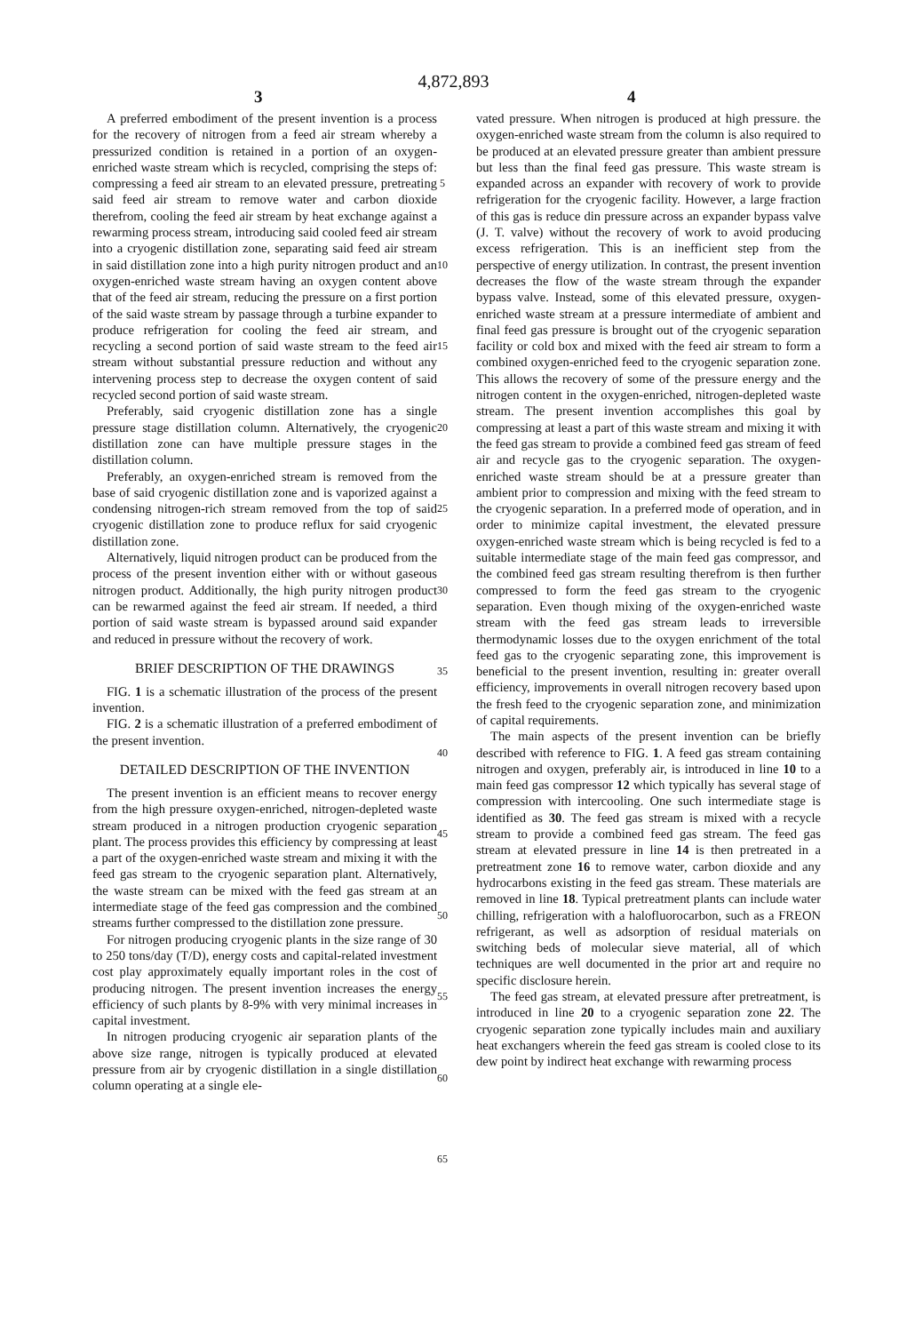4,872,893
3 4
A preferred embodiment of the present invention is a process for the recovery of nitrogen from a feed air stream whereby a pressurized condition is retained in a portion of an oxygen-enriched waste stream which is recycled, comprising the steps of: compressing a feed air stream to an elevated pressure, pretreating said feed air stream to remove water and carbon dioxide therefrom, cooling the feed air stream by heat exchange against a rewarming process stream, introducing said cooled feed air stream into a cryogenic distillation zone, separating said feed air stream in said distillation zone into a high purity nitrogen product and an oxygen-enriched waste stream having an oxygen content above that of the feed air stream, reducing the pressure on a first portion of the said waste stream by passage through a turbine expander to produce refrigeration for cooling the feed air stream, and recycling a second portion of said waste stream to the feed air stream without substantial pressure reduction and without any intervening process step to decrease the oxygen content of said recycled second portion of said waste stream.
Preferably, said cryogenic distillation zone has a single pressure stage distillation column. Alternatively, the cryogenic distillation zone can have multiple pressure stages in the distillation column.
Preferably, an oxygen-enriched stream is removed from the base of said cryogenic distillation zone and is vaporized against a condensing nitrogen-rich stream removed from the top of said cryogenic distillation zone to produce reflux for said cryogenic distillation zone.
Alternatively, liquid nitrogen product can be produced from the process of the present invention either with or without gaseous nitrogen product. Additionally, the high purity nitrogen product can be rewarmed against the feed air stream. If needed, a third portion of said waste stream is bypassed around said expander and reduced in pressure without the recovery of work.
BRIEF DESCRIPTION OF THE DRAWINGS
FIG. 1 is a schematic illustration of the process of the present invention.
FIG. 2 is a schematic illustration of a preferred embodiment of the present invention.
DETAILED DESCRIPTION OF THE INVENTION
The present invention is an efficient means to recover energy from the high pressure oxygen-enriched, nitrogen-depleted waste stream produced in a nitrogen production cryogenic separation plant. The process provides this efficiency by compressing at least a part of the oxygen-enriched waste stream and mixing it with the feed gas stream to the cryogenic separation plant. Alternatively, the waste stream can be mixed with the feed gas stream at an intermediate stage of the feed gas compression and the combined streams further compressed to the distillation zone pressure.
For nitrogen producing cryogenic plants in the size range of 30 to 250 tons/day (T/D), energy costs and capital-related investment cost play approximately equally important roles in the cost of producing nitrogen. The present invention increases the energy efficiency of such plants by 8-9% with very minimal increases in capital investment.
In nitrogen producing cryogenic air separation plants of the above size range, nitrogen is typically produced at elevated pressure from air by cryogenic distillation in a single distillation column operating at a single ele-
5
10
15
20
25
30
35
40
45
50
55
60
65
vated pressure. When nitrogen is produced at high pressure. the oxygen-enriched waste stream from the column is also required to be produced at an elevated pressure greater than ambient pressure but less than the final feed gas pressure. This waste stream is expanded across an expander with recovery of work to provide refrigeration for the cryogenic facility. However, a large fraction of this gas is reduce din pressure across an expander bypass valve (J. T. valve) without the recovery of work to avoid producing excess refrigeration. This is an inefficient step from the perspective of energy utilization. In contrast, the present invention decreases the flow of the waste stream through the expander bypass valve. Instead, some of this elevated pressure, oxygen-enriched waste stream at a pressure intermediate of ambient and final feed gas pressure is brought out of the cryogenic separation facility or cold box and mixed with the feed air stream to form a combined oxygen-enriched feed to the cryogenic separation zone. This allows the recovery of some of the pressure energy and the nitrogen content in the oxygen-enriched, nitrogen-depleted waste stream. The present invention accomplishes this goal by compressing at least a part of this waste stream and mixing it with the feed gas stream to provide a combined feed gas stream of feed air and recycle gas to the cryogenic separation. The oxygen-enriched waste stream should be at a pressure greater than ambient prior to compression and mixing with the feed stream to the cryogenic separation. In a preferred mode of operation, and in order to minimize capital investment, the elevated pressure oxygen-enriched waste stream which is being recycled is fed to a suitable intermediate stage of the main feed gas compressor, and the combined feed gas stream resulting therefrom is then further compressed to form the feed gas stream to the cryogenic separation. Even though mixing of the oxygen-enriched waste stream with the feed gas stream leads to irreversible thermodynamic losses due to the oxygen enrichment of the total feed gas to the cryogenic separating zone, this improvement is beneficial to the present invention, resulting in: greater overall efficiency, improvements in overall nitrogen recovery based upon the fresh feed to the cryogenic separation zone, and minimization of capital requirements.
The main aspects of the present invention can be briefly described with reference to FIG. 1. A feed gas stream containing nitrogen and oxygen, preferably air, is introduced in line 10 to a main feed gas compressor 12 which typically has several stage of compression with intercooling. One such intermediate stage is identified as 30. The feed gas stream is mixed with a recycle stream to provide a combined feed gas stream. The feed gas stream at elevated pressure in line 14 is then pretreated in a pretreatment zone 16 to remove water, carbon dioxide and any hydrocarbons existing in the feed gas stream. These materials are removed in line 18. Typical pretreatment plants can include water chilling, refrigeration with a halofluorocarbon, such as a FREON refrigerant, as well as adsorption of residual materials on switching beds of molecular sieve material, all of which techniques are well documented in the prior art and require no specific disclosure herein.
The feed gas stream, at elevated pressure after pretreatment, is introduced in line 20 to a cryogenic separation zone 22. The cryogenic separation zone typically includes main and auxiliary heat exchangers wherein the feed gas stream is cooled close to its dew point by indirect heat exchange with rewarming process